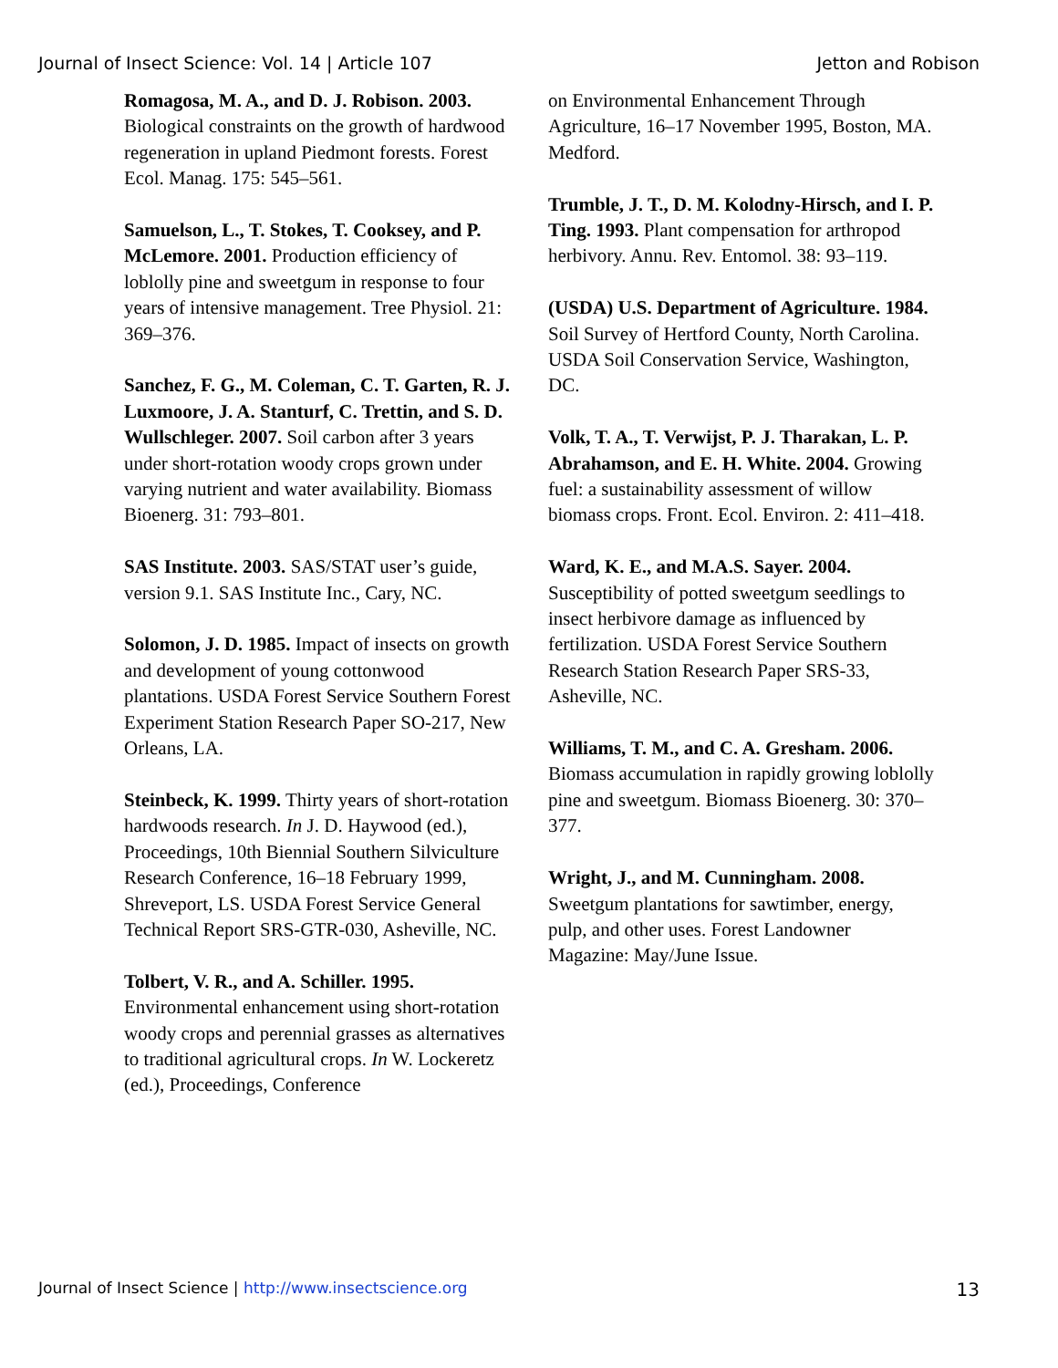Journal of Insect Science: Vol. 14 | Article 107 Jetton and Robison
Romagosa, M. A., and D. J. Robison. 2003. Biological constraints on the growth of hardwood regeneration in upland Piedmont forests. Forest Ecol. Manag. 175: 545–561.
Samuelson, L., T. Stokes, T. Cooksey, and P. McLemore. 2001. Production efficiency of loblolly pine and sweetgum in response to four years of intensive management. Tree Physiol. 21: 369–376.
Sanchez, F. G., M. Coleman, C. T. Garten, R. J. Luxmoore, J. A. Stanturf, C. Trettin, and S. D. Wullschleger. 2007. Soil carbon after 3 years under short-rotation woody crops grown under varying nutrient and water availability. Biomass Bioenerg. 31: 793–801.
SAS Institute. 2003. SAS/STAT user’s guide, version 9.1. SAS Institute Inc., Cary, NC.
Solomon, J. D. 1985. Impact of insects on growth and development of young cottonwood plantations. USDA Forest Service Southern Forest Experiment Station Research Paper SO-217, New Orleans, LA.
Steinbeck, K. 1999. Thirty years of short-rotation hardwoods research. In J. D. Haywood (ed.), Proceedings, 10th Biennial Southern Silviculture Research Conference, 16–18 February 1999, Shreveport, LS. USDA Forest Service General Technical Report SRS-GTR-030, Asheville, NC.
Tolbert, V. R., and A. Schiller. 1995. Environmental enhancement using short-rotation woody crops and perennial grasses as alternatives to traditional agricultural crops. In W. Lockeretz (ed.), Proceedings, Conference
on Environmental Enhancement Through Agriculture, 16–17 November 1995, Boston, MA. Medford.
Trumble, J. T., D. M. Kolodny-Hirsch, and I. P. Ting. 1993. Plant compensation for arthropod herbivory. Annu. Rev. Entomol. 38: 93–119.
(USDA) U.S. Department of Agriculture. 1984. Soil Survey of Hertford County, North Carolina. USDA Soil Conservation Service, Washington, DC.
Volk, T. A., T. Verwijst, P. J. Tharakan, L. P. Abrahamson, and E. H. White. 2004. Growing fuel: a sustainability assessment of willow biomass crops. Front. Ecol. Environ. 2: 411–418.
Ward, K. E., and M.A.S. Sayer. 2004. Susceptibility of potted sweetgum seedlings to insect herbivore damage as influenced by fertilization. USDA Forest Service Southern Research Station Research Paper SRS-33, Asheville, NC.
Williams, T. M., and C. A. Gresham. 2006. Biomass accumulation in rapidly growing loblolly pine and sweetgum. Biomass Bioenerg. 30: 370–377.
Wright, J., and M. Cunningham. 2008. Sweetgum plantations for sawtimber, energy, pulp, and other uses. Forest Landowner Magazine: May/June Issue.
Journal of Insect Science | http://www.insectscience.org 13